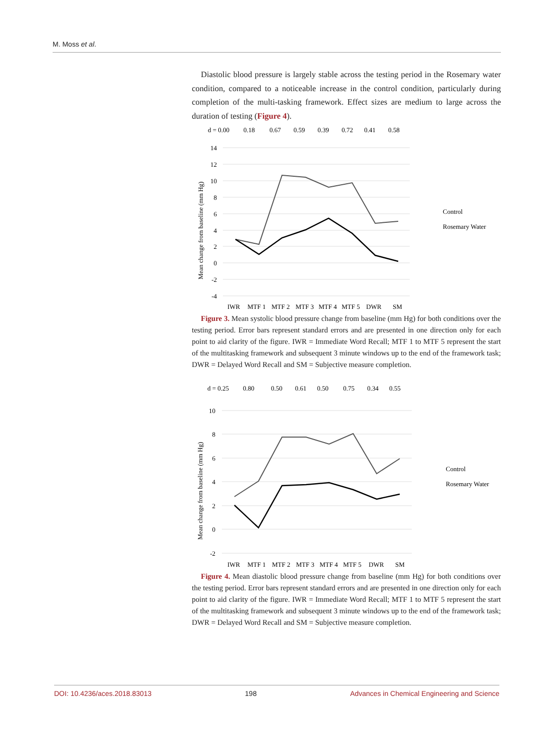M. Moss et al.
Diastolic blood pressure is largely stable across the testing period in the Rosemary water condition, compared to a noticeable increase in the control condition, particularly during completion of the multi-tasking framework. Effect sizes are medium to large across the duration of testing (Figure 4).
d = 0.00
0.18
0.67
0.59
0.39
0.72
0.41
0.58
14
12
10
8
6
4
2
0
-2
-4
Mean change from baseline (mm Hg)
IWR
MTF 1
MTF 2
MTF 3
MTF 4
MTF 5
DWR
SM
Control
Rosemary Water
Figure 3. Mean systolic blood pressure change from baseline (mm Hg) for both conditions over the testing period. Error bars represent standard errors and are presented in one direction only for each point to aid clarity of the figure. IWR = Immediate Word Recall; MTF 1 to MTF 5 represent the start of the multitasking framework and subsequent 3 minute windows up to the end of the framework task; DWR = Delayed Word Recall and SM = Subjective measure completion.
d = 0.25
0.80
0.50
0.61
0.50
0.75
0.34
0.55
10
8
6
4
2
0
-2
Mean change from baseline (mm Hg)
IWR
MTF 1
MTF 2
MTF 3
MTF 4
MTF 5
DWR
SM
Control
Rosemary Water
Figure 4. Mean diastolic blood pressure change from baseline (mm Hg) for both conditions over the testing period. Error bars represent standard errors and are presented in one direction only for each point to aid clarity of the figure. IWR = Immediate Word Recall; MTF 1 to MTF 5 represent the start of the multitasking framework and subsequent 3 minute windows up to the end of the framework task; DWR = Delayed Word Recall and SM = Subjective measure completion.
DOI: 10.4236/aces.2018.83013 198 Advances in Chemical Engineering and Science